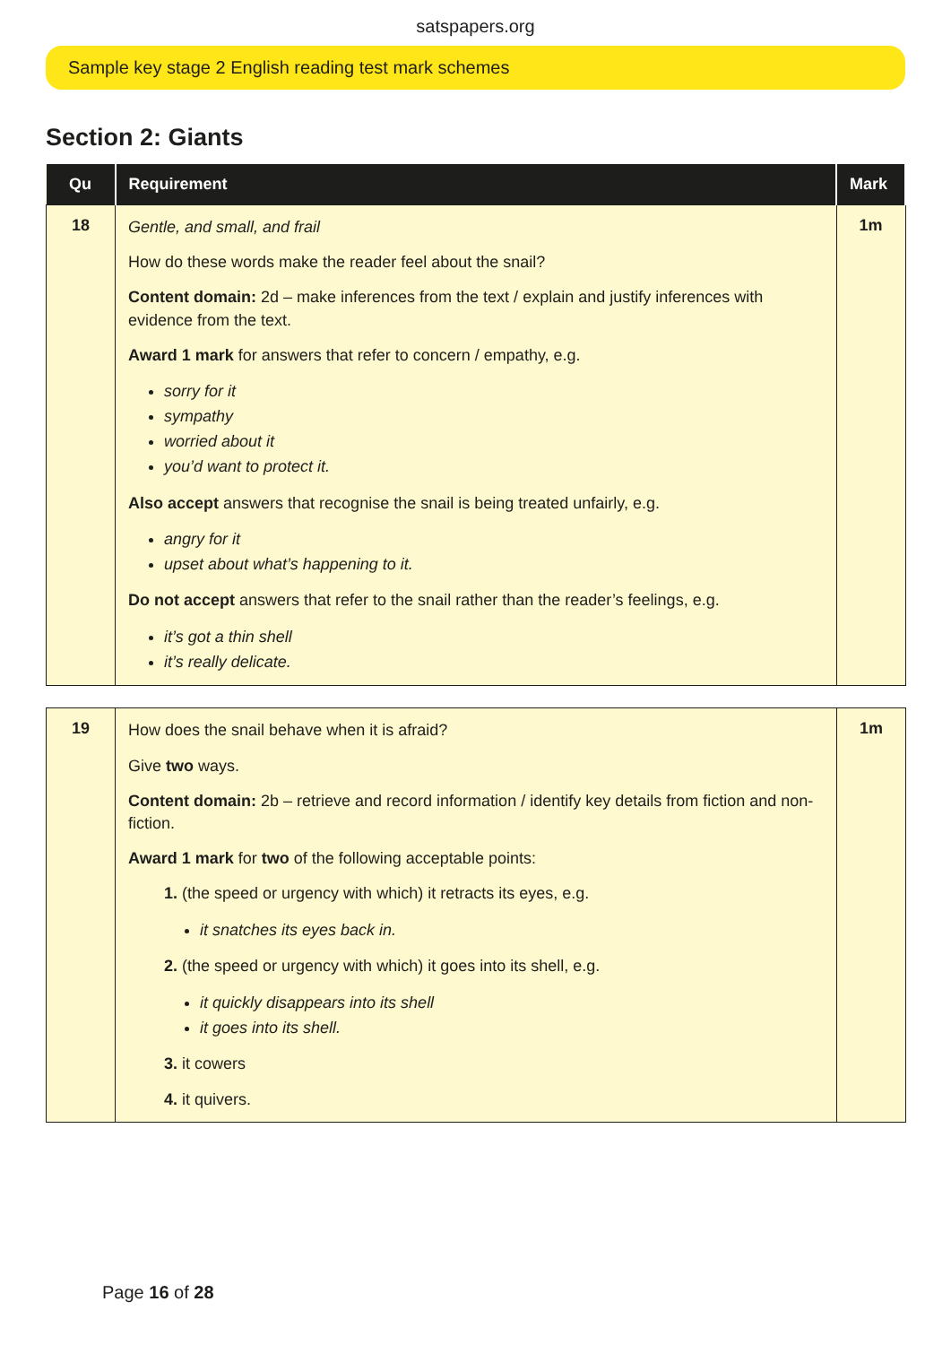satspapers.org
Sample key stage 2 English reading test mark schemes
Section 2: Giants
| Qu | Requirement | Mark |
| --- | --- | --- |
| 18 | Gentle, and small, and frail How do these words make the reader feel about the snail? Content domain: 2d – make inferences from the text / explain and justify inferences with evidence from the text. Award 1 mark for answers that refer to concern / empathy, e.g. sorry for it sympathy worried about it you’d want to protect it. Also accept answers that recognise the snail is being treated unfairly, e.g. angry for it upset about what’s happening to it. Do not accept answers that refer to the snail rather than the reader’s feelings, e.g. it’s got a thin shell it’s really delicate. | 1m |
| 19 | How does the snail behave when it is afraid? Give two ways. Content domain: 2b – retrieve and record information / identify key details from fiction and non-fiction. Award 1 mark for two of the following acceptable points: 1. (the speed or urgency with which) it retracts its eyes, e.g. it snatches its eyes back in. 2. (the speed or urgency with which) it goes into its shell, e.g. it quickly disappears into its shell it goes into its shell. 3. it cowers 4. it quivers. | 1m |
Page 16 of 28